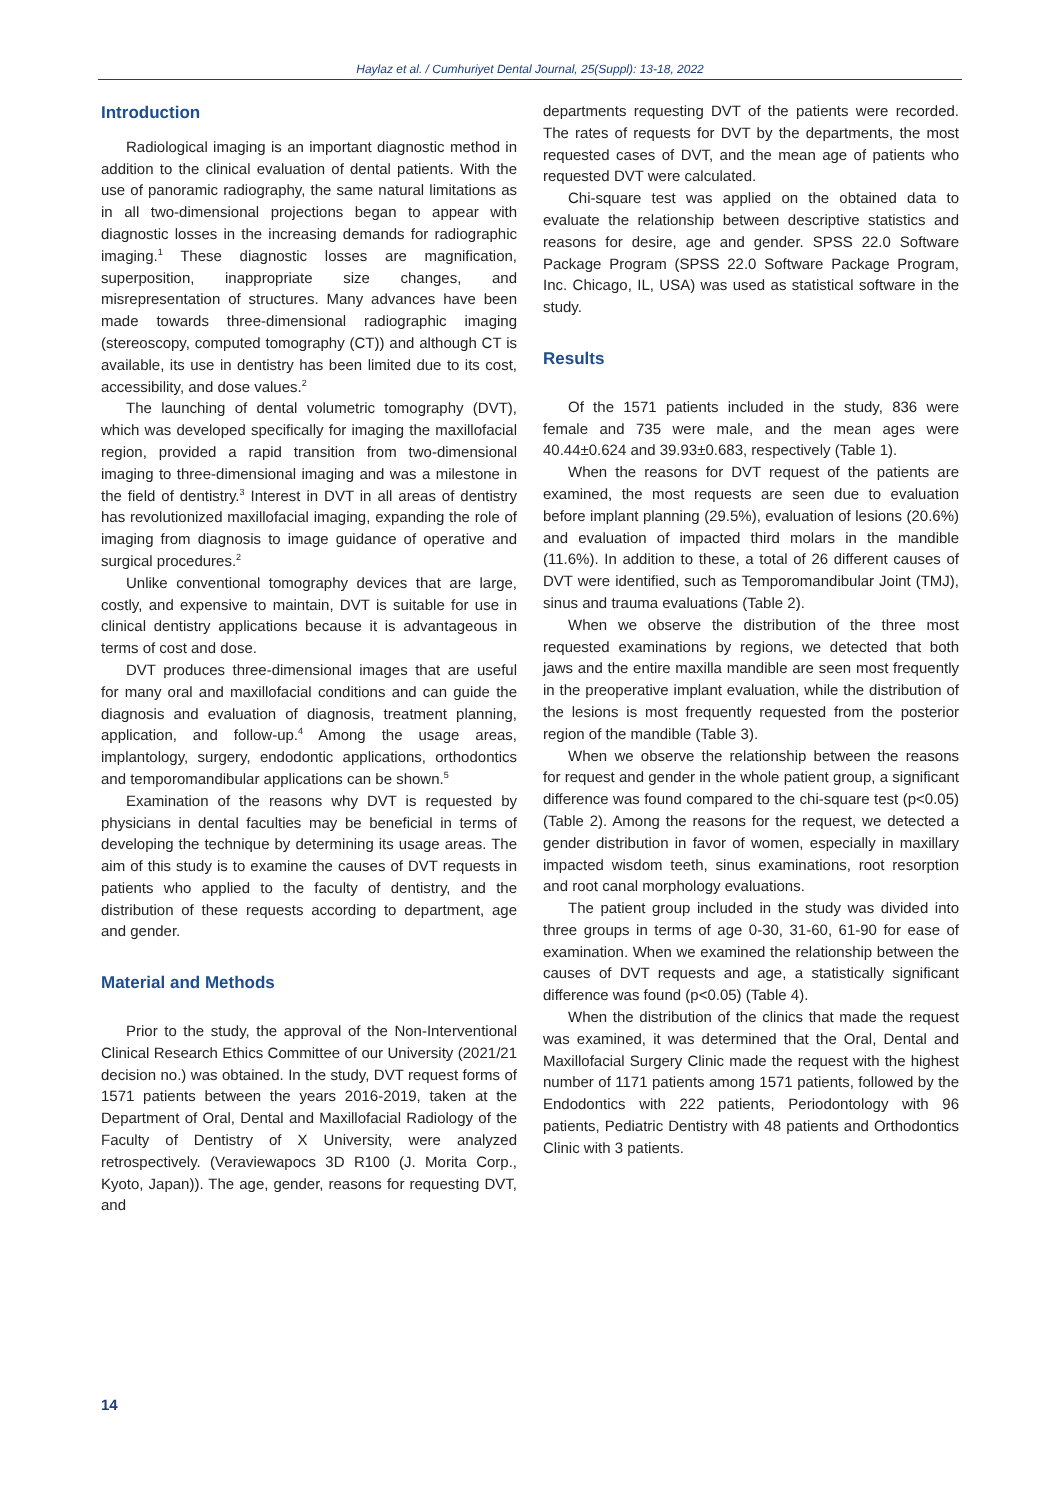Haylaz et al. / Cumhuriyet Dental Journal, 25(Suppl): 13-18, 2022
Introduction
Radiological imaging is an important diagnostic method in addition to the clinical evaluation of dental patients. With the use of panoramic radiography, the same natural limitations as in all two-dimensional projections began to appear with diagnostic losses in the increasing demands for radiographic imaging.<sup>1</sup> These diagnostic losses are magnification, superposition, inappropriate size changes, and misrepresentation of structures. Many advances have been made towards three-dimensional radiographic imaging (stereoscopy, computed tomography (CT)) and although CT is available, its use in dentistry has been limited due to its cost, accessibility, and dose values.<sup>2</sup>
The launching of dental volumetric tomography (DVT), which was developed specifically for imaging the maxillofacial region, provided a rapid transition from two-dimensional imaging to three-dimensional imaging and was a milestone in the field of dentistry.<sup>3</sup> Interest in DVT in all areas of dentistry has revolutionized maxillofacial imaging, expanding the role of imaging from diagnosis to image guidance of operative and surgical procedures.<sup>2</sup>
Unlike conventional tomography devices that are large, costly, and expensive to maintain, DVT is suitable for use in clinical dentistry applications because it is advantageous in terms of cost and dose.
DVT produces three-dimensional images that are useful for many oral and maxillofacial conditions and can guide the diagnosis and evaluation of diagnosis, treatment planning, application, and follow-up.<sup>4</sup> Among the usage areas, implantology, surgery, endodontic applications, orthodontics and temporomandibular applications can be shown.<sup>5</sup>
Examination of the reasons why DVT is requested by physicians in dental faculties may be beneficial in terms of developing the technique by determining its usage areas. The aim of this study is to examine the causes of DVT requests in patients who applied to the faculty of dentistry, and the distribution of these requests according to department, age and gender.
Material and Methods
Prior to the study, the approval of the Non-Interventional Clinical Research Ethics Committee of our University (2021/21 decision no.) was obtained. In the study, DVT request forms of 1571 patients between the years 2016-2019, taken at the Department of Oral, Dental and Maxillofacial Radiology of the Faculty of Dentistry of X University, were analyzed retrospectively. (Veraviewapocs 3D R100 (J. Morita Corp., Kyoto, Japan)). The age, gender, reasons for requesting DVT, and
departments requesting DVT of the patients were recorded. The rates of requests for DVT by the departments, the most requested cases of DVT, and the mean age of patients who requested DVT were calculated.
Chi-square test was applied on the obtained data to evaluate the relationship between descriptive statistics and reasons for desire, age and gender. SPSS 22.0 Software Package Program (SPSS 22.0 Software Package Program, Inc. Chicago, IL, USA) was used as statistical software in the study.
Results
Of the 1571 patients included in the study, 836 were female and 735 were male, and the mean ages were 40.44±0.624 and 39.93±0.683, respectively (Table 1).
When the reasons for DVT request of the patients are examined, the most requests are seen due to evaluation before implant planning (29.5%), evaluation of lesions (20.6%) and evaluation of impacted third molars in the mandible (11.6%). In addition to these, a total of 26 different causes of DVT were identified, such as Temporomandibular Joint (TMJ), sinus and trauma evaluations (Table 2).
When we observe the distribution of the three most requested examinations by regions, we detected that both jaws and the entire maxilla mandible are seen most frequently in the preoperative implant evaluation, while the distribution of the lesions is most frequently requested from the posterior region of the mandible (Table 3).
When we observe the relationship between the reasons for request and gender in the whole patient group, a significant difference was found compared to the chi-square test (p<0.05) (Table 2). Among the reasons for the request, we detected a gender distribution in favor of women, especially in maxillary impacted wisdom teeth, sinus examinations, root resorption and root canal morphology evaluations.
The patient group included in the study was divided into three groups in terms of age 0-30, 31-60, 61-90 for ease of examination. When we examined the relationship between the causes of DVT requests and age, a statistically significant difference was found (p<0.05) (Table 4).
When the distribution of the clinics that made the request was examined, it was determined that the Oral, Dental and Maxillofacial Surgery Clinic made the request with the highest number of 1171 patients among 1571 patients, followed by the Endodontics with 222 patients, Periodontology with 96 patients, Pediatric Dentistry with 48 patients and Orthodontics Clinic with 3 patients.
14